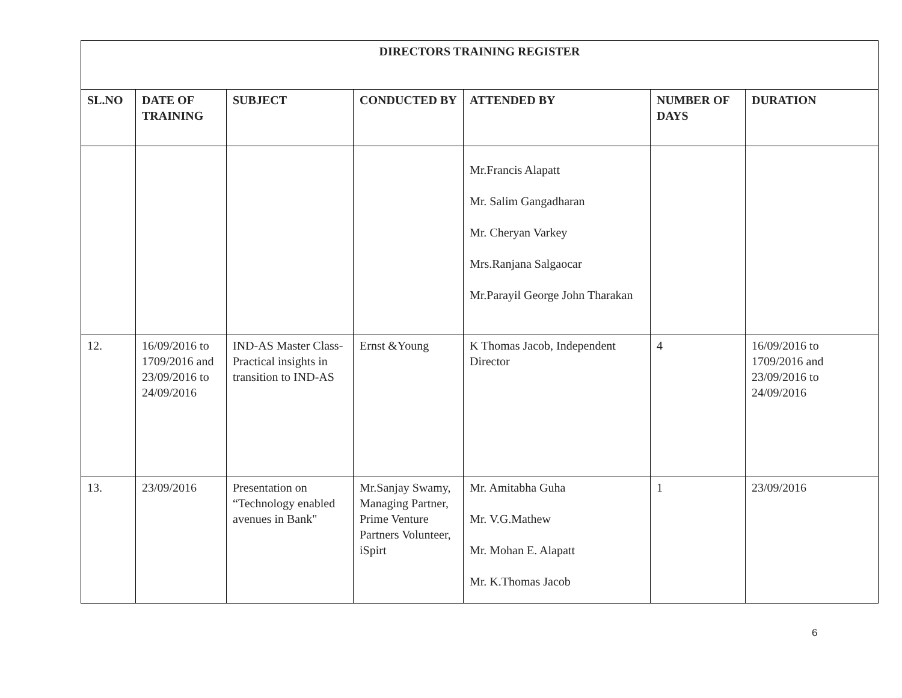| DIRECTORS TRAINING REGISTER | | | | | | |
| --- | --- | --- | --- | --- | --- | --- |
| SL.NO | DATE OF TRAINING | SUBJECT | CONDUCTED BY | ATTENDED BY | NUMBER OF DAYS | DURATION |
| | | | | Mr.Francis Alapatt Mr. Salim Gangadharan Mr. Cheryan Varkey Mrs.Ranjana Salgaocar Mr.Parayil George John Tharakan | | |
| 12. | 16/09/2016 to 1709/2016 and 23/09/2016 to 24/09/2016 | IND-AS Master Class- Practical insights in transition to IND-AS | Ernst &Young | K Thomas Jacob, Independent Director | 4 | 16/09/2016 to 1709/2016 and 23/09/2016 to 24/09/2016 |
| 13. | 23/09/2016 | Presentation on “Technology enabled avenues in Bank" | Mr.Sanjay Swamy, Managing Partner, Prime Venture Partners Volunteer, iSpirt | Mr. Amitabha Guha Mr. V.G.Mathew Mr. Mohan E. Alapatt Mr. K.Thomas Jacob | 1 | 23/09/2016 |
6